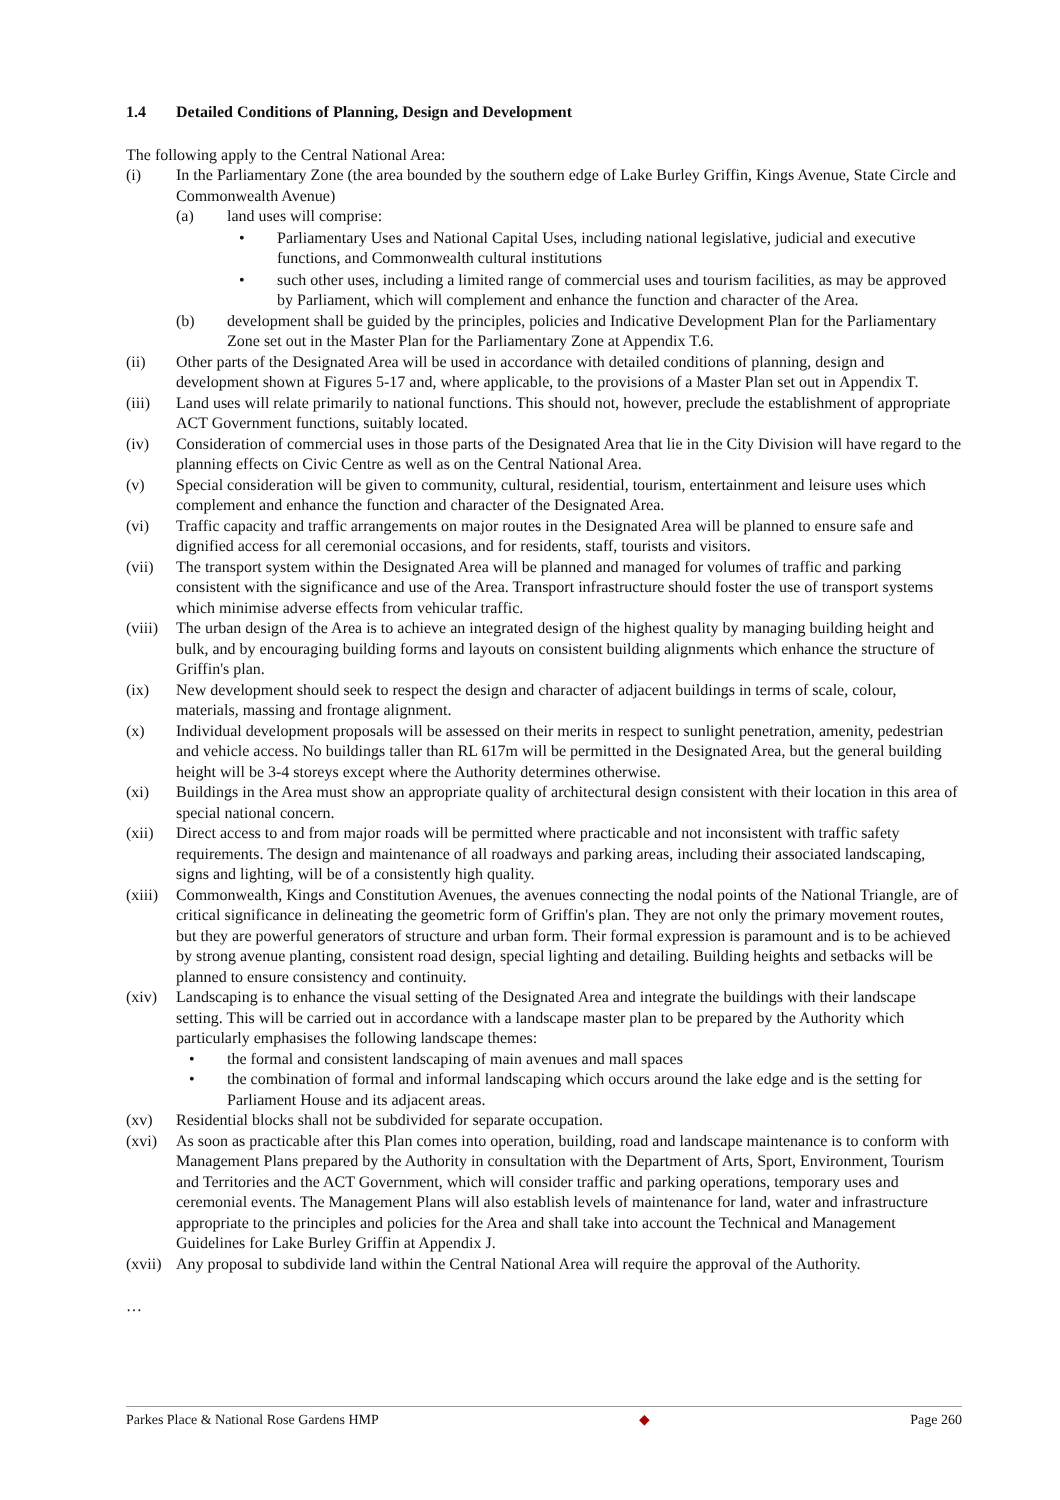1.4 Detailed Conditions of Planning, Design and Development
The following apply to the Central National Area:
(i) In the Parliamentary Zone (the area bounded by the southern edge of Lake Burley Griffin, Kings Avenue, State Circle and Commonwealth Avenue)
(a) land uses will comprise:
• Parliamentary Uses and National Capital Uses, including national legislative, judicial and executive functions, and Commonwealth cultural institutions
• such other uses, including a limited range of commercial uses and tourism facilities, as may be approved by Parliament, which will complement and enhance the function and character of the Area.
(b) development shall be guided by the principles, policies and Indicative Development Plan for the Parliamentary Zone set out in the Master Plan for the Parliamentary Zone at Appendix T.6.
(ii) Other parts of the Designated Area will be used in accordance with detailed conditions of planning, design and development shown at Figures 5-17 and, where applicable, to the provisions of a Master Plan set out in Appendix T.
(iii) Land uses will relate primarily to national functions. This should not, however, preclude the establishment of appropriate ACT Government functions, suitably located.
(iv) Consideration of commercial uses in those parts of the Designated Area that lie in the City Division will have regard to the planning effects on Civic Centre as well as on the Central National Area.
(v) Special consideration will be given to community, cultural, residential, tourism, entertainment and leisure uses which complement and enhance the function and character of the Designated Area.
(vi) Traffic capacity and traffic arrangements on major routes in the Designated Area will be planned to ensure safe and dignified access for all ceremonial occasions, and for residents, staff, tourists and visitors.
(vii) The transport system within the Designated Area will be planned and managed for volumes of traffic and parking consistent with the significance and use of the Area. Transport infrastructure should foster the use of transport systems which minimise adverse effects from vehicular traffic.
(viii)
The urban design of the Area is to achieve an integrated design of the highest quality by managing building height and bulk, and by encouraging building forms and layouts on consistent building alignments which enhance the structure of Griffin's plan.
(ix) New development should seek to respect the design and character of adjacent buildings in terms of scale, colour, materials, massing and frontage alignment.
(x) Individual development proposals will be assessed on their merits in respect to sunlight penetration, amenity, pedestrian and vehicle access. No buildings taller than RL 617m will be permitted in the Designated Area, but the general building height will be 3-4 storeys except where the Authority determines otherwise.
(xi) Buildings in the Area must show an appropriate quality of architectural design consistent with their location in this area of special national concern.
(xii) Direct access to and from major roads will be permitted where practicable and not inconsistent with traffic safety requirements. The design and maintenance of all roadways and parking areas, including their associated landscaping, signs and lighting, will be of a consistently high quality.
(xiii)
Commonwealth, Kings and Constitution Avenues, the avenues connecting the nodal points of the National Triangle, are of critical significance in delineating the geometric form of Griffin's plan. They are not only the primary movement routes, but they are powerful generators of structure and urban form. Their formal expression is paramount and is to be achieved by strong avenue planting, consistent road design, special lighting and detailing. Building heights and setbacks will be planned to ensure consistency and continuity.
(xiv) Landscaping is to enhance the visual setting of the Designated Area and integrate the buildings with their landscape setting. This will be carried out in accordance with a landscape master plan to be prepared by the Authority which particularly emphasises the following landscape themes:
• the formal and consistent landscaping of main avenues and mall spaces
• the combination of formal and informal landscaping which occurs around the lake edge and is the setting for Parliament House and its adjacent areas.
(xv) Residential blocks shall not be subdivided for separate occupation.
(xvi) As soon as practicable after this Plan comes into operation, building, road and landscape maintenance is to conform with Management Plans prepared by the Authority in consultation with the Department of Arts, Sport, Environment, Tourism and Territories and the ACT Government, which will consider traffic and parking operations, temporary uses and ceremonial events. The Management Plans will also establish levels of maintenance for land, water and infrastructure appropriate to the principles and policies for the Area and shall take into account the Technical and Management Guidelines for Lake Burley Griffin at Appendix J.
(xvii)
Any proposal to subdivide land within the Central National Area will require the approval of the Authority.
…
Parkes Place & National Rose Gardens HMP ◆ Page 260